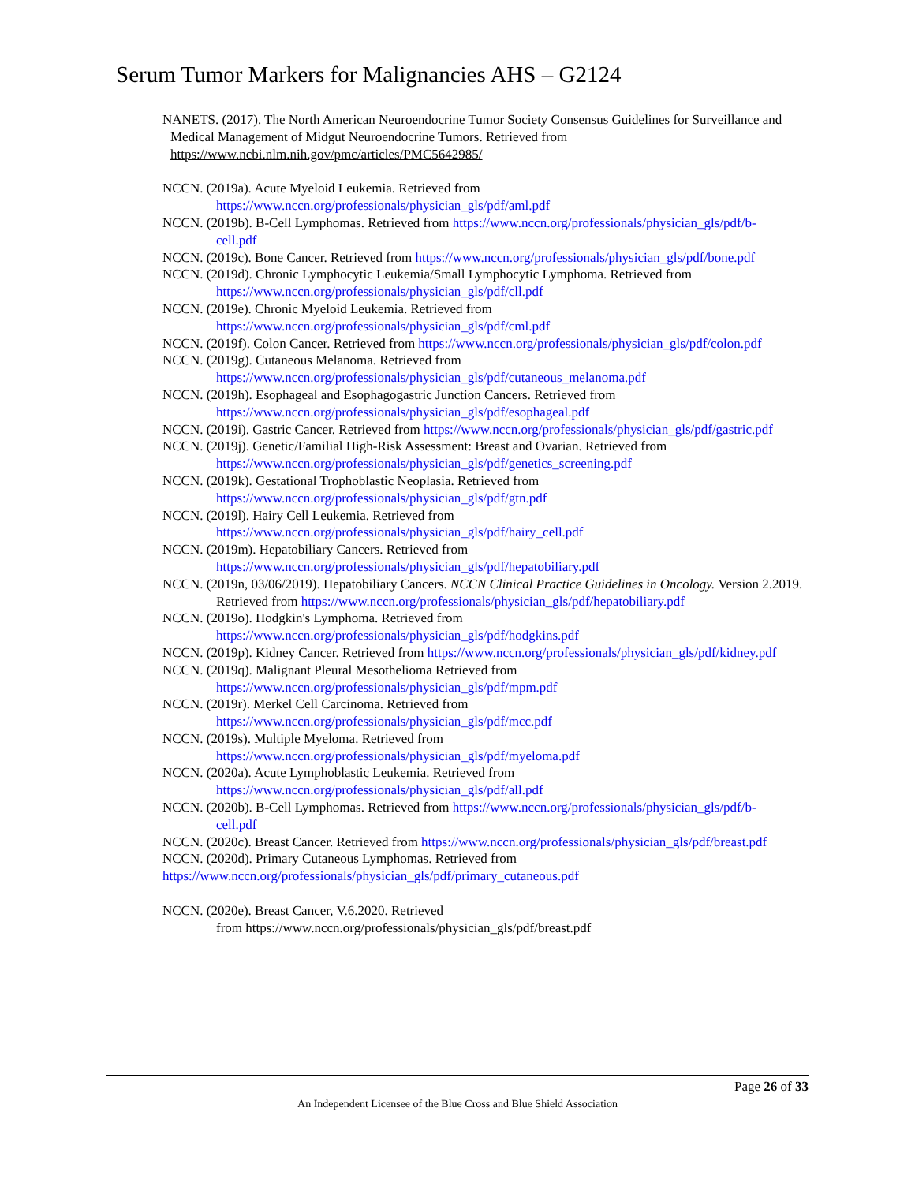Serum Tumor Markers for Malignancies AHS – G2124
NANETS. (2017). The North American Neuroendocrine Tumor Society Consensus Guidelines for Surveillance and Medical Management of Midgut Neuroendocrine Tumors. Retrieved from https://www.ncbi.nlm.nih.gov/pmc/articles/PMC5642985/
NCCN. (2019a). Acute Myeloid Leukemia. Retrieved from https://www.nccn.org/professionals/physician_gls/pdf/aml.pdf
NCCN. (2019b). B-Cell Lymphomas. Retrieved from https://www.nccn.org/professionals/physician_gls/pdf/b-cell.pdf
NCCN. (2019c). Bone Cancer. Retrieved from https://www.nccn.org/professionals/physician_gls/pdf/bone.pdf
NCCN. (2019d). Chronic Lymphocytic Leukemia/Small Lymphocytic Lymphoma. Retrieved from https://www.nccn.org/professionals/physician_gls/pdf/cll.pdf
NCCN. (2019e). Chronic Myeloid Leukemia. Retrieved from https://www.nccn.org/professionals/physician_gls/pdf/cml.pdf
NCCN. (2019f). Colon Cancer. Retrieved from https://www.nccn.org/professionals/physician_gls/pdf/colon.pdf
NCCN. (2019g). Cutaneous Melanoma. Retrieved from https://www.nccn.org/professionals/physician_gls/pdf/cutaneous_melanoma.pdf
NCCN. (2019h). Esophageal and Esophagogastric Junction Cancers. Retrieved from https://www.nccn.org/professionals/physician_gls/pdf/esophageal.pdf
NCCN. (2019i). Gastric Cancer. Retrieved from https://www.nccn.org/professionals/physician_gls/pdf/gastric.pdf
NCCN. (2019j). Genetic/Familial High-Risk Assessment: Breast and Ovarian. Retrieved from https://www.nccn.org/professionals/physician_gls/pdf/genetics_screening.pdf
NCCN. (2019k). Gestational Trophoblastic Neoplasia. Retrieved from https://www.nccn.org/professionals/physician_gls/pdf/gtn.pdf
NCCN. (2019l). Hairy Cell Leukemia. Retrieved from https://www.nccn.org/professionals/physician_gls/pdf/hairy_cell.pdf
NCCN. (2019m). Hepatobiliary Cancers. Retrieved from https://www.nccn.org/professionals/physician_gls/pdf/hepatobiliary.pdf
NCCN. (2019n, 03/06/2019). Hepatobiliary Cancers. NCCN Clinical Practice Guidelines in Oncology. Version 2.2019. Retrieved from https://www.nccn.org/professionals/physician_gls/pdf/hepatobiliary.pdf
NCCN. (2019o). Hodgkin's Lymphoma. Retrieved from https://www.nccn.org/professionals/physician_gls/pdf/hodgkins.pdf
NCCN. (2019p). Kidney Cancer. Retrieved from https://www.nccn.org/professionals/physician_gls/pdf/kidney.pdf
NCCN. (2019q). Malignant Pleural Mesothelioma Retrieved from https://www.nccn.org/professionals/physician_gls/pdf/mpm.pdf
NCCN. (2019r). Merkel Cell Carcinoma. Retrieved from https://www.nccn.org/professionals/physician_gls/pdf/mcc.pdf
NCCN. (2019s). Multiple Myeloma. Retrieved from https://www.nccn.org/professionals/physician_gls/pdf/myeloma.pdf
NCCN. (2020a). Acute Lymphoblastic Leukemia. Retrieved from https://www.nccn.org/professionals/physician_gls/pdf/all.pdf
NCCN. (2020b). B-Cell Lymphomas. Retrieved from https://www.nccn.org/professionals/physician_gls/pdf/b-cell.pdf
NCCN. (2020c). Breast Cancer. Retrieved from https://www.nccn.org/professionals/physician_gls/pdf/breast.pdf
NCCN. (2020d). Primary Cutaneous Lymphomas. Retrieved from
https://www.nccn.org/professionals/physician_gls/pdf/primary_cutaneous.pdf
NCCN. (2020e). Breast Cancer, V.6.2020. Retrieved
from https://www.nccn.org/professionals/physician_gls/pdf/breast.pdf
Page 26 of 33
An Independent Licensee of the Blue Cross and Blue Shield Association